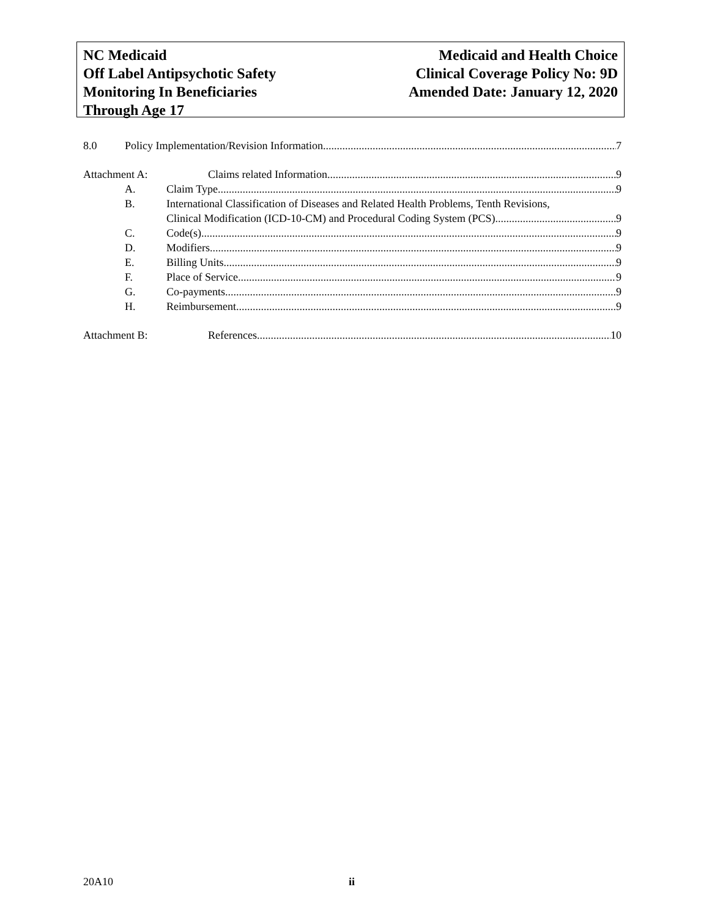NC Medicaid
Off Label Antipsychotic Safety
Monitoring In Beneficiaries
Through Age 17
Medicaid and Health Choice
Clinical Coverage Policy No: 9D
Amended Date: January 12, 2020
8.0 Policy Implementation/Revision Information 7
Attachment A: Claims related Information 9
A. Claim Type 9
B. International Classification of Diseases and Related Health Problems, Tenth Revisions,
Clinical Modification (ICD-10-CM) and Procedural Coding System (PCS) 9
C. Code(s) 9
D. Modifiers 9
E. Billing Units 9
F. Place of Service 9
G. Co-payments 9
H. Reimbursement 9
Attachment B: References 10
20A10 ii